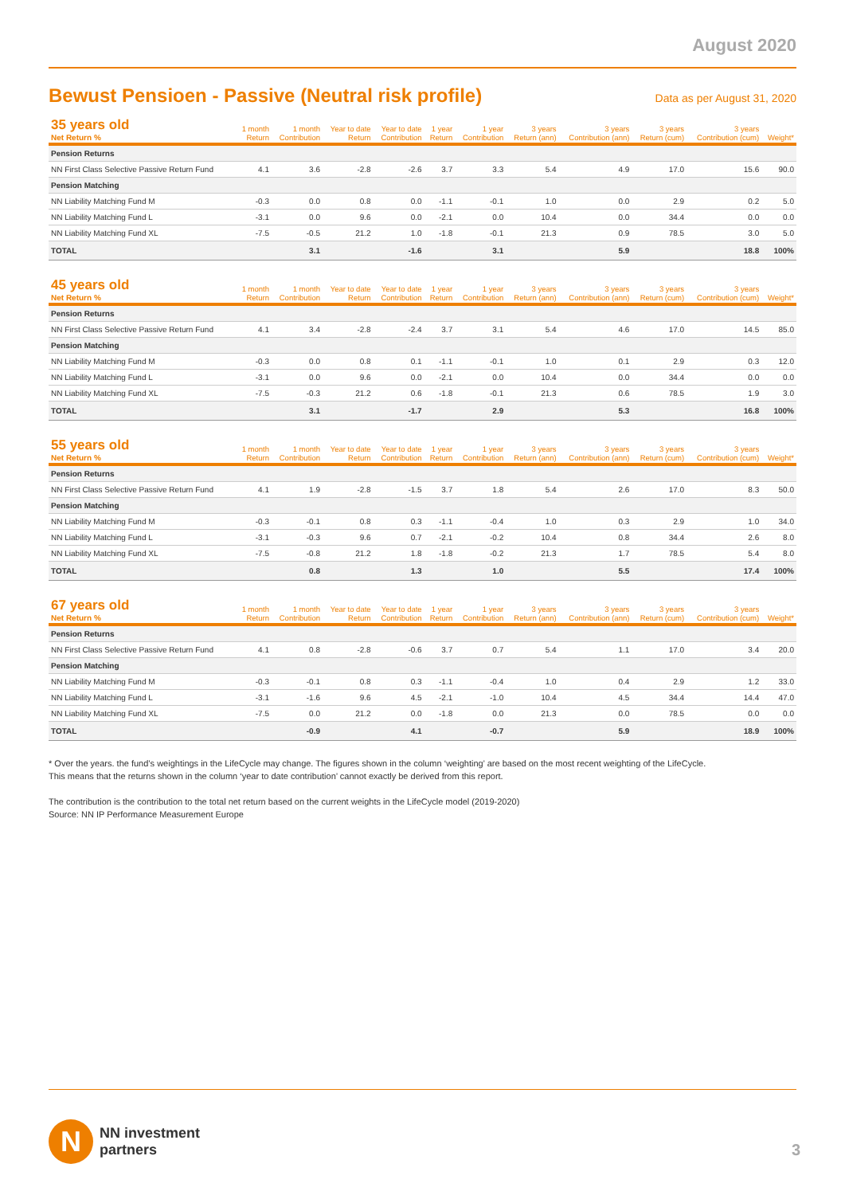August 2020
Bewust Pensioen - Passive (Neutral risk profile)
Data as per August 31, 2020
| 35 years old Net Return % | 1 month Return | 1 month Contribution | Year to date Return | Year to date Contribution | 1 year Return | 1 year Contribution | 3 years Return (ann) | 3 years Contribution (ann) | 3 years Return (cum) | 3 years Contribution (cum) | Weight* |
| --- | --- | --- | --- | --- | --- | --- | --- | --- | --- | --- | --- |
| Pension Returns | | | | | | | | | | | |
| NN First Class Selective Passive Return Fund | 4.1 | 3.6 | -2.8 | -2.6 | 3.7 | 3.3 | 5.4 | 4.9 | 17.0 | 15.6 | 90.0 |
| Pension Matching | | | | | | | | | | | |
| NN Liability Matching Fund M | -0.3 | 0.0 | 0.8 | 0.0 | -1.1 | -0.1 | 1.0 | 0.0 | 2.9 | 0.2 | 5.0 |
| NN Liability Matching Fund L | -3.1 | 0.0 | 9.6 | 0.0 | -2.1 | 0.0 | 10.4 | 0.0 | 34.4 | 0.0 | 0.0 |
| NN Liability Matching Fund XL | -7.5 | -0.5 | 21.2 | 1.0 | -1.8 | -0.1 | 21.3 | 0.9 | 78.5 | 3.0 | 5.0 |
| TOTAL | | 3.1 | | -1.6 | | 3.1 | | 5.9 | | 18.8 | 100% |
| 45 years old Net Return % | 1 month Return | 1 month Contribution | Year to date Return | Year to date Contribution | 1 year Return | 1 year Contribution | 3 years Return (ann) | 3 years Contribution (ann) | 3 years Return (cum) | 3 years Contribution (cum) | Weight* |
| --- | --- | --- | --- | --- | --- | --- | --- | --- | --- | --- | --- |
| Pension Returns | | | | | | | | | | | |
| NN First Class Selective Passive Return Fund | 4.1 | 3.4 | -2.8 | -2.4 | 3.7 | 3.1 | 5.4 | 4.6 | 17.0 | 14.5 | 85.0 |
| Pension Matching | | | | | | | | | | | |
| NN Liability Matching Fund M | -0.3 | 0.0 | 0.8 | 0.1 | -1.1 | -0.1 | 1.0 | 0.1 | 2.9 | 0.3 | 12.0 |
| NN Liability Matching Fund L | -3.1 | 0.0 | 9.6 | 0.0 | -2.1 | 0.0 | 10.4 | 0.0 | 34.4 | 0.0 | 0.0 |
| NN Liability Matching Fund XL | -7.5 | -0.3 | 21.2 | 0.6 | -1.8 | -0.1 | 21.3 | 0.6 | 78.5 | 1.9 | 3.0 |
| TOTAL | | 3.1 | | -1.7 | | 2.9 | | 5.3 | | 16.8 | 100% |
| 55 years old Net Return % | 1 month Return | 1 month Contribution | Year to date Return | Year to date Contribution | 1 year Return | 1 year Contribution | 3 years Return (ann) | 3 years Contribution (ann) | 3 years Return (cum) | 3 years Contribution (cum) | Weight* |
| --- | --- | --- | --- | --- | --- | --- | --- | --- | --- | --- | --- |
| Pension Returns | | | | | | | | | | | |
| NN First Class Selective Passive Return Fund | 4.1 | 1.9 | -2.8 | -1.5 | 3.7 | 1.8 | 5.4 | 2.6 | 17.0 | 8.3 | 50.0 |
| Pension Matching | | | | | | | | | | | |
| NN Liability Matching Fund M | -0.3 | -0.1 | 0.8 | 0.3 | -1.1 | -0.4 | 1.0 | 0.3 | 2.9 | 1.0 | 34.0 |
| NN Liability Matching Fund L | -3.1 | -0.3 | 9.6 | 0.7 | -2.1 | -0.2 | 10.4 | 0.8 | 34.4 | 2.6 | 8.0 |
| NN Liability Matching Fund XL | -7.5 | -0.8 | 21.2 | 1.8 | -1.8 | -0.2 | 21.3 | 1.7 | 78.5 | 5.4 | 8.0 |
| TOTAL | | 0.8 | | 1.3 | | 1.0 | | 5.5 | | 17.4 | 100% |
| 67 years old Net Return % | 1 month Return | 1 month Contribution | Year to date Return | Year to date Contribution | 1 year Return | 1 year Contribution | 3 years Return (ann) | 3 years Contribution (ann) | 3 years Return (cum) | 3 years Contribution (cum) | Weight* |
| --- | --- | --- | --- | --- | --- | --- | --- | --- | --- | --- | --- |
| Pension Returns | | | | | | | | | | | |
| NN First Class Selective Passive Return Fund | 4.1 | 0.8 | -2.8 | -0.6 | 3.7 | 0.7 | 5.4 | 1.1 | 17.0 | 3.4 | 20.0 |
| Pension Matching | | | | | | | | | | | |
| NN Liability Matching Fund M | -0.3 | -0.1 | 0.8 | 0.3 | -1.1 | -0.4 | 1.0 | 0.4 | 2.9 | 1.2 | 33.0 |
| NN Liability Matching Fund L | -3.1 | -1.6 | 9.6 | 4.5 | -2.1 | -1.0 | 10.4 | 4.5 | 34.4 | 14.4 | 47.0 |
| NN Liability Matching Fund XL | -7.5 | 0.0 | 21.2 | 0.0 | -1.8 | 0.0 | 21.3 | 0.0 | 78.5 | 0.0 | 0.0 |
| TOTAL | | -0.9 | | 4.1 | | -0.7 | | 5.9 | | 18.9 | 100% |
* Over the years. the fund’s weightings in the LifeCycle may change. The figures shown in the column ‘weighting’ are based on the most recent weighting of the LifeCycle.
This means that the returns shown in the column ‘year to date contribution’ cannot exactly be derived from this report.
The contribution is the contribution to the total net return based on the current weights in the LifeCycle model (2019-2020)
Source: NN IP Performance Measurement Europe
N
NN investment
partners
3